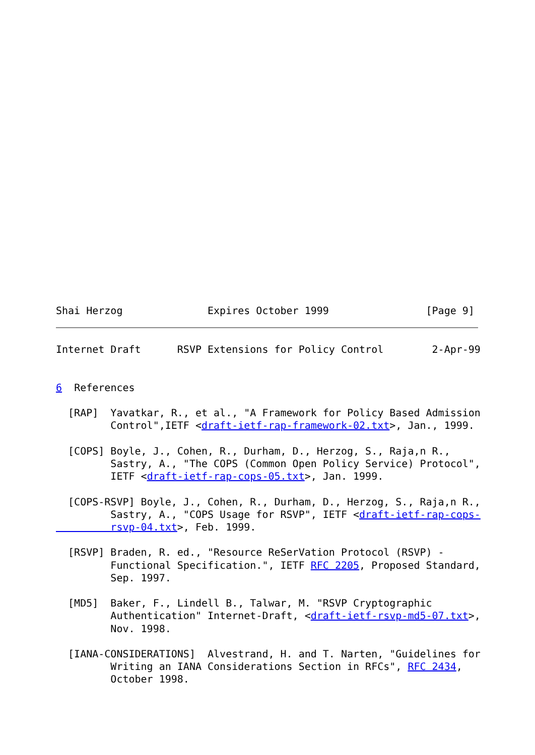Shai Herzog              Expires October 1999                [Page 9]
Internet Draft      RSVP Extensions for Policy Control        2-Apr-99


6  References

  [RAP]  Yavatkar, R., et al., "A Framework for Policy Based Admission
         Control",IETF <draft-ietf-rap-framework-02.txt>, Jan., 1999.

  [COPS] Boyle, J., Cohen, R., Durham, D., Herzog, S., Raja,n R.,
         Sastry, A., "The COPS (Common Open Policy Service) Protocol",
         IETF <draft-ietf-rap-cops-05.txt>, Jan. 1999.

  [COPS-RSVP] Boyle, J., Cohen, R., Durham, D., Herzog, S., Raja,n R.,
         Sastry, A., "COPS Usage for RSVP", IETF <draft-ietf-rap-cops-
         rsvp-04.txt>, Feb. 1999.

  [RSVP] Braden, R. ed., "Resource ReSerVation Protocol (RSVP) -
         Functional Specification.", IETF RFC 2205, Proposed Standard,
         Sep. 1997.

  [MD5]  Baker, F., Lindell B., Talwar, M. "RSVP Cryptographic
         Authentication" Internet-Draft, <draft-ietf-rsvp-md5-07.txt>,
         Nov. 1998.

  [IANA-CONSIDERATIONS]  Alvestrand, H. and T. Narten, "Guidelines for
         Writing an IANA Considerations Section in RFCs", RFC 2434,
         October 1998.